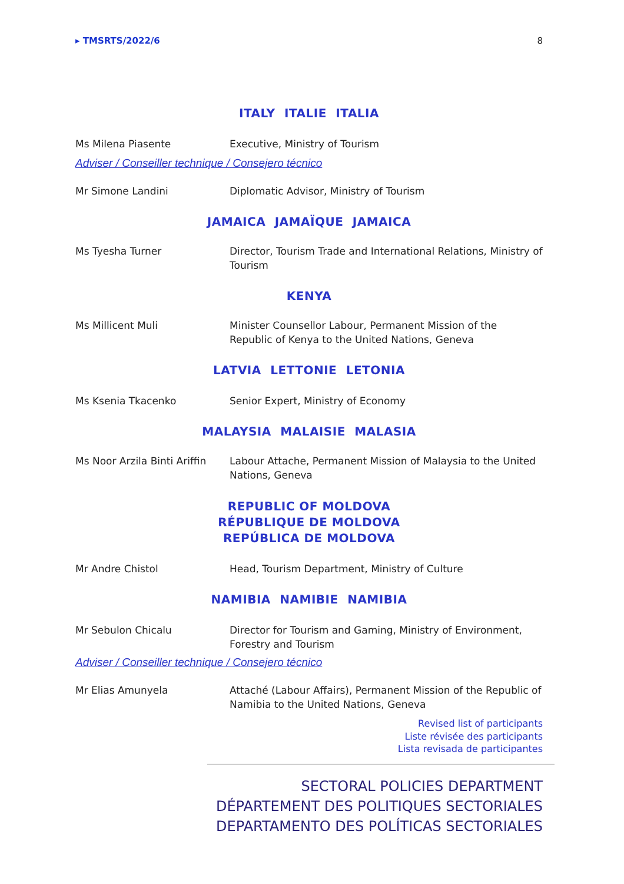▸ TMSRTS/2022/6 8
ITALY ITALIE ITALIA
Ms Milena Piasente Executive, Ministry of Tourism
Adviser / Conseiller technique / Consejero técnico
Mr Simone Landini Diplomatic Advisor, Ministry of Tourism
JAMAICA JAMAÏQUE JAMAICA
Ms Tyesha Turner Director, Tourism Trade and International Relations, Ministry of Tourism
KENYA
Ms Millicent Muli Minister Counsellor Labour, Permanent Mission of the Republic of Kenya to the United Nations, Geneva
LATVIA LETTONIE LETONIA
Ms Ksenia Tkacenko Senior Expert, Ministry of Economy
MALAYSIA MALAISIE MALASIA
Ms Noor Arzila Binti Ariffin
Labour Attache, Permanent Mission of Malaysia to the United Nations, Geneva
REPUBLIC OF MOLDOVA
RÉPUBLIQUE DE MOLDOVA
REPÚBLICA DE MOLDOVA
Mr Andre Chistol Head, Tourism Department, Ministry of Culture
NAMIBIA NAMIBIE NAMIBIA
Mr Sebulon Chicalu Director for Tourism and Gaming, Ministry of Environment, Forestry and Tourism
Adviser / Conseiller technique / Consejero técnico
Mr Elias Amunyela Attaché (Labour Affairs), Permanent Mission of the Republic of Namibia to the United Nations, Geneva
Revised list of participants
Liste révisée des participants
Lista revisada de participantes
SECTORAL POLICIES DEPARTMENT
DÉPARTEMENT DES POLITIQUES SECTORIALES
DEPARTAMENTO DES POLÍTICAS SECTORIALES